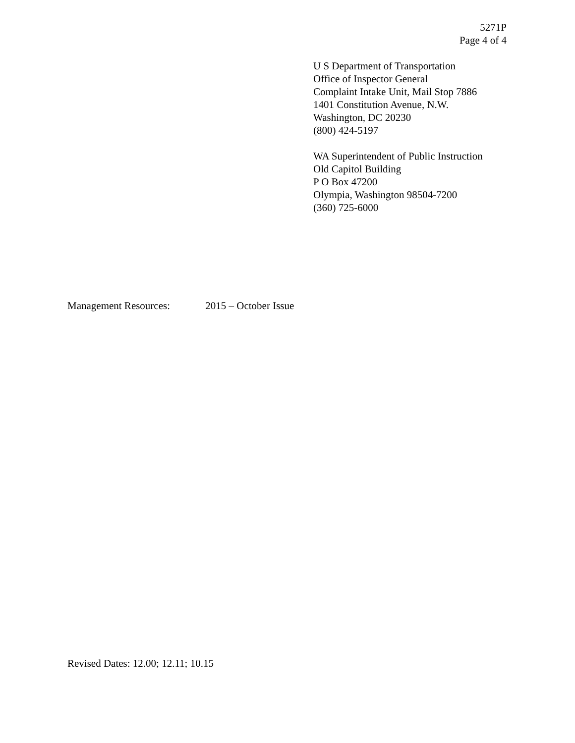5271P
Page 4 of 4
U S Department of Transportation
Office of Inspector General
Complaint Intake Unit, Mail Stop 7886
1401 Constitution Avenue, N.W.
Washington, DC 20230
(800) 424-5197
WA Superintendent of Public Instruction
Old Capitol Building
P O Box 47200
Olympia, Washington 98504-7200
(360) 725-6000
Management Resources: 2015 – October Issue
Revised Dates: 12.00; 12.11; 10.15